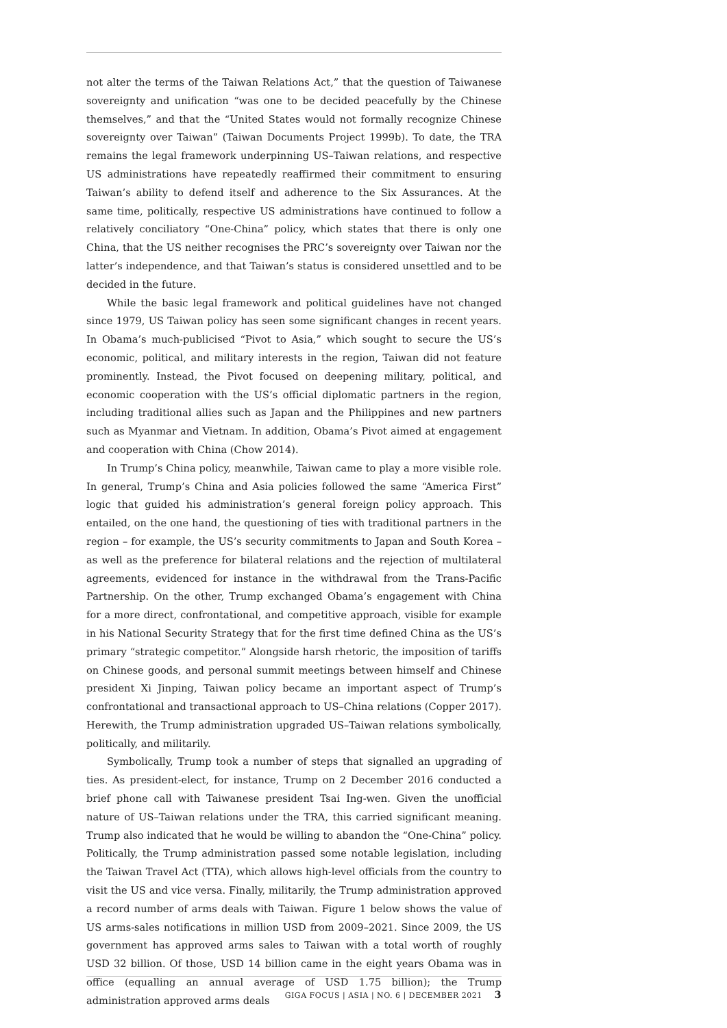not alter the terms of the Taiwan Relations Act,” that the question of Taiwanese sovereignty and unification “was one to be decided peacefully by the Chinese themselves,” and that the “United States would not formally recognize Chinese sovereignty over Taiwan” (Taiwan Documents Project 1999b). To date, the TRA remains the legal framework underpinning US–Taiwan relations, and respective US administrations have repeatedly reaffirmed their commitment to ensuring Taiwan’s ability to defend itself and adherence to the Six Assurances. At the same time, politically, respective US administrations have continued to follow a relatively conciliatory “One-China” policy, which states that there is only one China, that the US neither recognises the PRC’s sovereignty over Taiwan nor the latter’s independence, and that Taiwan’s status is considered unsettled and to be decided in the future.
While the basic legal framework and political guidelines have not changed since 1979, US Taiwan policy has seen some significant changes in recent years. In Obama’s much-publicised “Pivot to Asia,” which sought to secure the US’s economic, political, and military interests in the region, Taiwan did not feature prominently. Instead, the Pivot focused on deepening military, political, and economic cooperation with the US’s official diplomatic partners in the region, including traditional allies such as Japan and the Philippines and new partners such as Myanmar and Vietnam. In addition, Obama’s Pivot aimed at engagement and cooperation with China (Chow 2014).
In Trump’s China policy, meanwhile, Taiwan came to play a more visible role. In general, Trump’s China and Asia policies followed the same “America First” logic that guided his administration’s general foreign policy approach. This entailed, on the one hand, the questioning of ties with traditional partners in the region – for example, the US’s security commitments to Japan and South Korea – as well as the preference for bilateral relations and the rejection of multilateral agreements, evidenced for instance in the withdrawal from the Trans-Pacific Partnership. On the other, Trump exchanged Obama’s engagement with China for a more direct, confrontational, and competitive approach, visible for example in his National Security Strategy that for the first time defined China as the US’s primary “strategic competitor.” Alongside harsh rhetoric, the imposition of tariffs on Chinese goods, and personal summit meetings between himself and Chinese president Xi Jinping, Taiwan policy became an important aspect of Trump’s confrontational and transactional approach to US–China relations (Copper 2017). Herewith, the Trump administration upgraded US–Taiwan relations symbolically, politically, and militarily.
Symbolically, Trump took a number of steps that signalled an upgrading of ties. As president-elect, for instance, Trump on 2 December 2016 conducted a brief phone call with Taiwanese president Tsai Ing-wen. Given the unofficial nature of US–Taiwan relations under the TRA, this carried significant meaning. Trump also indicated that he would be willing to abandon the “One-China” policy. Politically, the Trump administration passed some notable legislation, including the Taiwan Travel Act (TTA), which allows high-level officials from the country to visit the US and vice versa. Finally, militarily, the Trump administration approved a record number of arms deals with Taiwan. Figure 1 below shows the value of US arms-sales notifications in million USD from 2009–2021. Since 2009, the US government has approved arms sales to Taiwan with a total worth of roughly USD 32 billion. Of those, USD 14 billion came in the eight years Obama was in office (equalling an annual average of USD 1.75 billion); the Trump administration approved arms deals
GIGA FOCUS | ASIA | NO. 6 | DECEMBER 2021 3